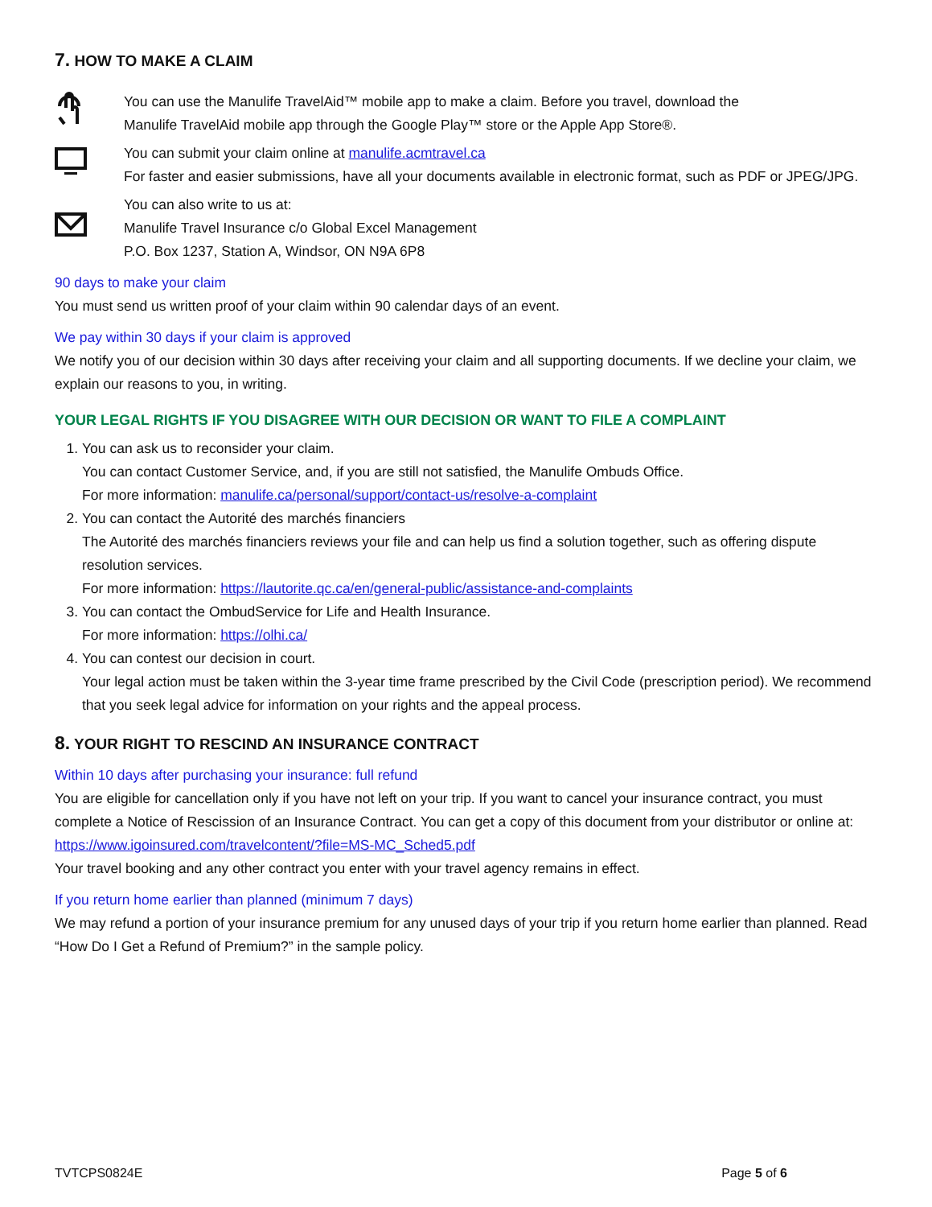7. HOW TO MAKE A CLAIM
You can use the Manulife TravelAid™ mobile app to make a claim. Before you travel, download the
Manulife TravelAid mobile app through the Google Play™ store or the Apple App Store®.
You can submit your claim online at manulife.acmtravel.ca
For faster and easier submissions, have all your documents available in electronic format, such as PDF or JPEG/JPG.
You can also write to us at:
Manulife Travel Insurance c/o Global Excel Management
P.O. Box 1237, Station A, Windsor, ON N9A 6P8
90 days to make your claim
You must send us written proof of your claim within 90 calendar days of an event.
We pay within 30 days if your claim is approved
We notify you of our decision within 30 days after receiving your claim and all supporting documents. If we decline your claim, we explain our reasons to you, in writing.
YOUR LEGAL RIGHTS IF YOU DISAGREE WITH OUR DECISION OR WANT TO FILE A COMPLAINT
1. You can ask us to reconsider your claim.
You can contact Customer Service, and, if you are still not satisfied, the Manulife Ombuds Office.
For more information: manulife.ca/personal/support/contact-us/resolve-a-complaint
2. You can contact the Autorité des marchés financiers
The Autorité des marchés financiers reviews your file and can help us find a solution together, such as offering dispute resolution services.
For more information: https://lautorite.qc.ca/en/general-public/assistance-and-complaints
3. You can contact the OmbudService for Life and Health Insurance.
For more information: https://olhi.ca/
4. You can contest our decision in court.
Your legal action must be taken within the 3-year time frame prescribed by the Civil Code (prescription period). We recommend that you seek legal advice for information on your rights and the appeal process.
8. YOUR RIGHT TO RESCIND AN INSURANCE CONTRACT
Within 10 days after purchasing your insurance: full refund
You are eligible for cancellation only if you have not left on your trip. If you want to cancel your insurance contract, you must complete a Notice of Rescission of an Insurance Contract. You can get a copy of this document from your distributor or online at: https://www.igoinsured.com/travelcontent/?file=MS-MC_Sched5.pdf
Your travel booking and any other contract you enter with your travel agency remains in effect.
If you return home earlier than planned (minimum 7 days)
We may refund a portion of your insurance premium for any unused days of your trip if you return home earlier than planned. Read “How Do I Get a Refund of Premium?” in the sample policy.
TVTCPS0824E Page 5 of 6